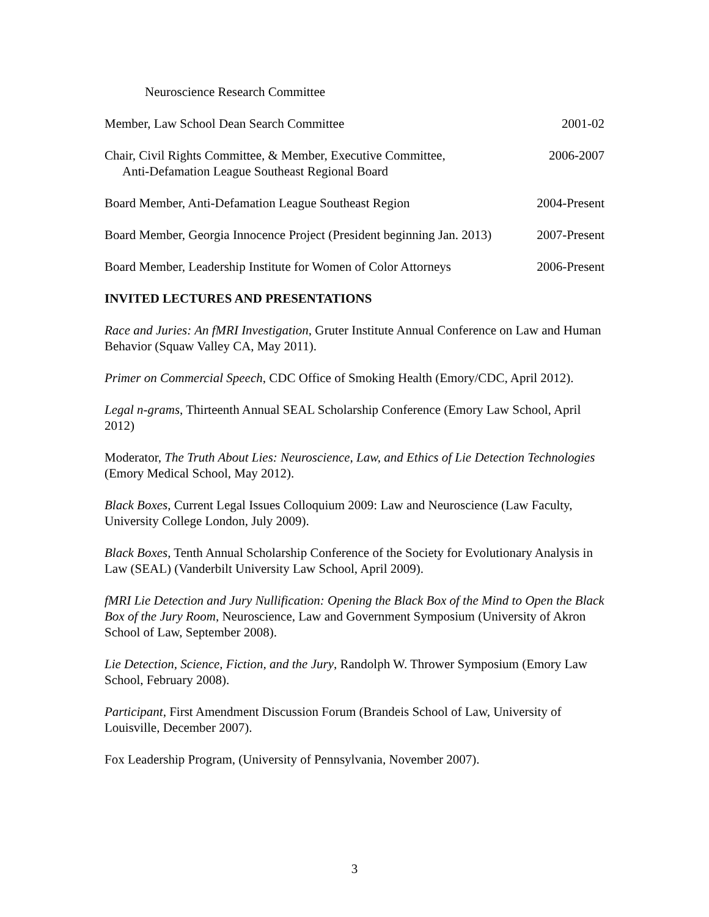Neuroscience Research Committee
Member, Law School Dean Search Committee 2001-02
Chair, Civil Rights Committee, & Member, Executive Committee,
Anti-Defamation League Southeast Regional Board 2006-2007
Board Member, Anti-Defamation League Southeast Region 2004-Present
Board Member, Georgia Innocence Project (President beginning Jan. 2013) 2007-Present
Board Member, Leadership Institute for Women of Color Attorneys 2006-Present
INVITED LECTURES AND PRESENTATIONS
Race and Juries: An fMRI Investigation, Gruter Institute Annual Conference on Law and Human Behavior (Squaw Valley CA, May 2011).
Primer on Commercial Speech, CDC Office of Smoking Health (Emory/CDC, April 2012).
Legal n-grams, Thirteenth Annual SEAL Scholarship Conference (Emory Law School, April 2012)
Moderator, The Truth About Lies: Neuroscience, Law, and Ethics of Lie Detection Technologies (Emory Medical School, May 2012).
Black Boxes, Current Legal Issues Colloquium 2009: Law and Neuroscience (Law Faculty, University College London, July 2009).
Black Boxes, Tenth Annual Scholarship Conference of the Society for Evolutionary Analysis in Law (SEAL) (Vanderbilt University Law School, April 2009).
fMRI Lie Detection and Jury Nullification: Opening the Black Box of the Mind to Open the Black Box of the Jury Room, Neuroscience, Law and Government Symposium (University of Akron School of Law, September 2008).
Lie Detection, Science, Fiction, and the Jury, Randolph W. Thrower Symposium (Emory Law School, February 2008).
Participant, First Amendment Discussion Forum (Brandeis School of Law, University of Louisville, December 2007).
Fox Leadership Program, (University of Pennsylvania, November 2007).
3